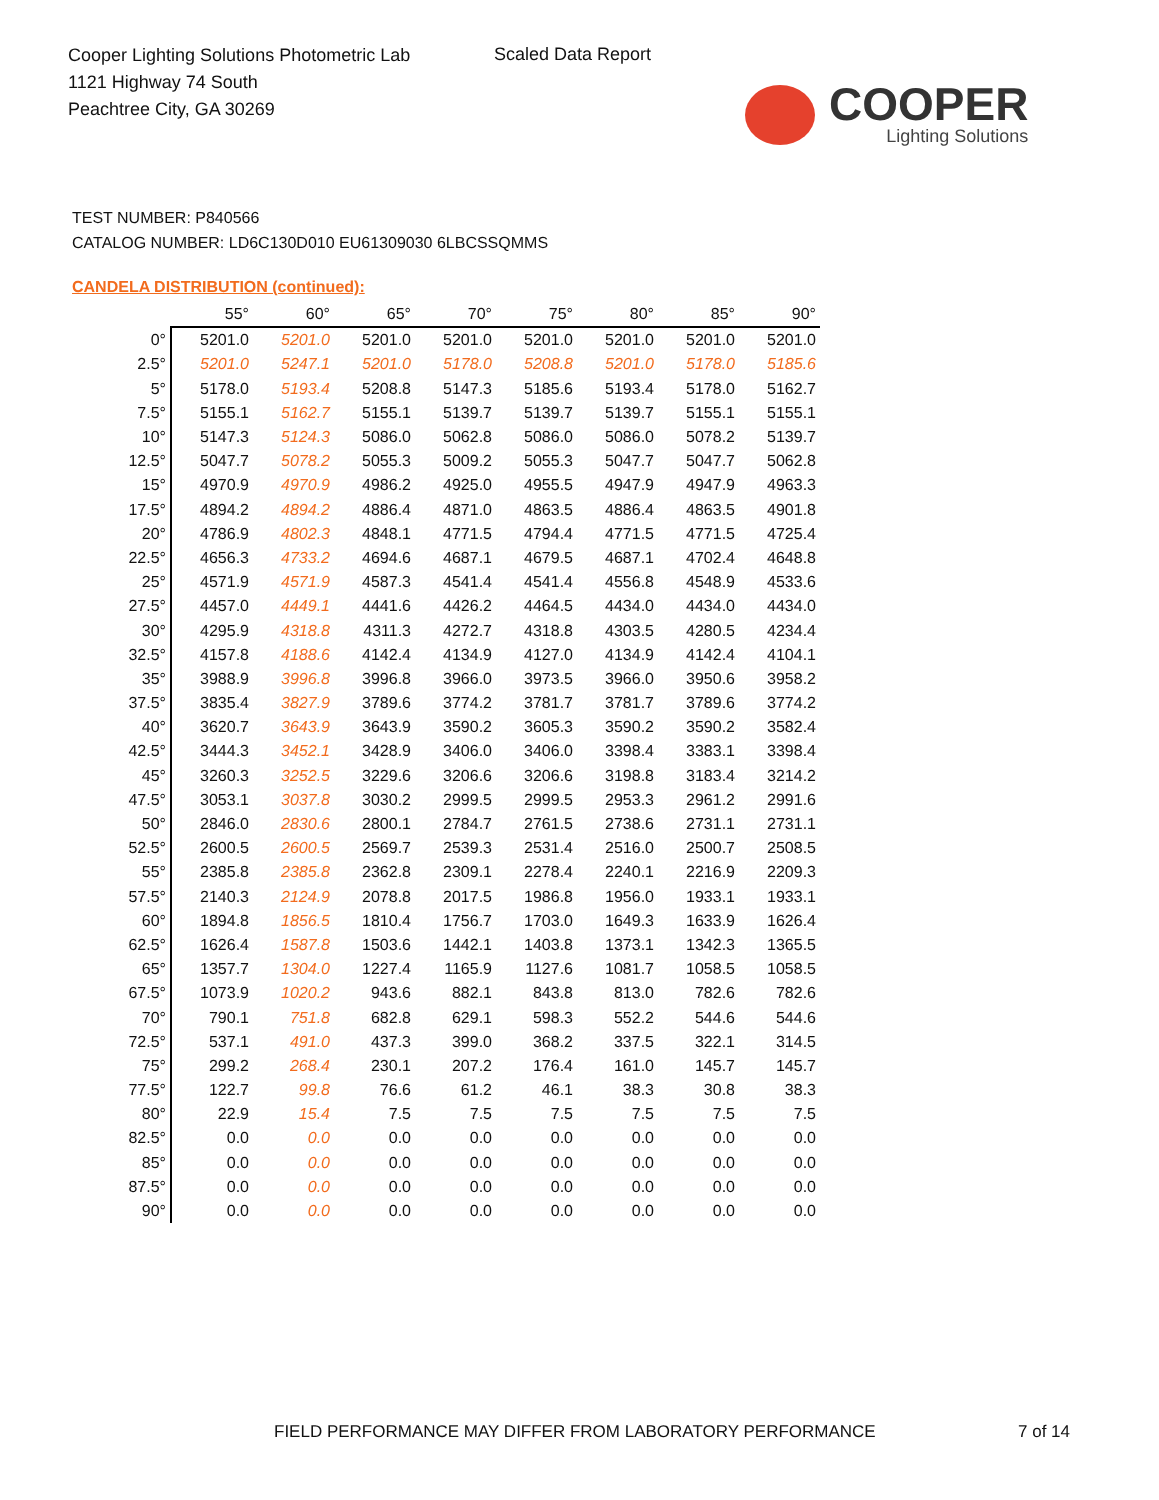Cooper Lighting Solutions Photometric Lab
1121 Highway 74 South
Peachtree City, GA 30269
Scaled Data Report
COOPER
Lighting Solutions
TEST NUMBER: P840566
CATALOG NUMBER: LD6C130D010 EU61309030 6LBCSSQMMS
CANDELA DISTRIBUTION (continued):
| | 55° | 60° | 65° | 70° | 75° | 80° | 85° | 90° |
| --- | --- | --- | --- | --- | --- | --- | --- | --- |
| 0° | 5201.0 | 5201.0 | 5201.0 | 5201.0 | 5201.0 | 5201.0 | 5201.0 | 5201.0 |
| 2.5° | 5201.0 | 5247.1 | 5201.0 | 5178.0 | 5208.8 | 5201.0 | 5178.0 | 5185.6 |
| 5° | 5178.0 | 5193.4 | 5208.8 | 5147.3 | 5185.6 | 5193.4 | 5178.0 | 5162.7 |
| 7.5° | 5155.1 | 5162.7 | 5155.1 | 5139.7 | 5139.7 | 5139.7 | 5155.1 | 5155.1 |
| 10° | 5147.3 | 5124.3 | 5086.0 | 5062.8 | 5086.0 | 5086.0 | 5078.2 | 5139.7 |
| 12.5° | 5047.7 | 5078.2 | 5055.3 | 5009.2 | 5055.3 | 5047.7 | 5047.7 | 5062.8 |
| 15° | 4970.9 | 4970.9 | 4986.2 | 4925.0 | 4955.5 | 4947.9 | 4947.9 | 4963.3 |
| 17.5° | 4894.2 | 4894.2 | 4886.4 | 4871.0 | 4863.5 | 4886.4 | 4863.5 | 4901.8 |
| 20° | 4786.9 | 4802.3 | 4848.1 | 4771.5 | 4794.4 | 4771.5 | 4771.5 | 4725.4 |
| 22.5° | 4656.3 | 4733.2 | 4694.6 | 4687.1 | 4679.5 | 4687.1 | 4702.4 | 4648.8 |
| 25° | 4571.9 | 4571.9 | 4587.3 | 4541.4 | 4541.4 | 4556.8 | 4548.9 | 4533.6 |
| 27.5° | 4457.0 | 4449.1 | 4441.6 | 4426.2 | 4464.5 | 4434.0 | 4434.0 | 4434.0 |
| 30° | 4295.9 | 4318.8 | 4311.3 | 4272.7 | 4318.8 | 4303.5 | 4280.5 | 4234.4 |
| 32.5° | 4157.8 | 4188.6 | 4142.4 | 4134.9 | 4127.0 | 4134.9 | 4142.4 | 4104.1 |
| 35° | 3988.9 | 3996.8 | 3996.8 | 3966.0 | 3973.5 | 3966.0 | 3950.6 | 3958.2 |
| 37.5° | 3835.4 | 3827.9 | 3789.6 | 3774.2 | 3781.7 | 3781.7 | 3789.6 | 3774.2 |
| 40° | 3620.7 | 3643.9 | 3643.9 | 3590.2 | 3605.3 | 3590.2 | 3590.2 | 3582.4 |
| 42.5° | 3444.3 | 3452.1 | 3428.9 | 3406.0 | 3406.0 | 3398.4 | 3383.1 | 3398.4 |
| 45° | 3260.3 | 3252.5 | 3229.6 | 3206.6 | 3206.6 | 3198.8 | 3183.4 | 3214.2 |
| 47.5° | 3053.1 | 3037.8 | 3030.2 | 2999.5 | 2999.5 | 2953.3 | 2961.2 | 2991.6 |
| 50° | 2846.0 | 2830.6 | 2800.1 | 2784.7 | 2761.5 | 2738.6 | 2731.1 | 2731.1 |
| 52.5° | 2600.5 | 2600.5 | 2569.7 | 2539.3 | 2531.4 | 2516.0 | 2500.7 | 2508.5 |
| 55° | 2385.8 | 2385.8 | 2362.8 | 2309.1 | 2278.4 | 2240.1 | 2216.9 | 2209.3 |
| 57.5° | 2140.3 | 2124.9 | 2078.8 | 2017.5 | 1986.8 | 1956.0 | 1933.1 | 1933.1 |
| 60° | 1894.8 | 1856.5 | 1810.4 | 1756.7 | 1703.0 | 1649.3 | 1633.9 | 1626.4 |
| 62.5° | 1626.4 | 1587.8 | 1503.6 | 1442.1 | 1403.8 | 1373.1 | 1342.3 | 1365.5 |
| 65° | 1357.7 | 1304.0 | 1227.4 | 1165.9 | 1127.6 | 1081.7 | 1058.5 | 1058.5 |
| 67.5° | 1073.9 | 1020.2 | 943.6 | 882.1 | 843.8 | 813.0 | 782.6 | 782.6 |
| 70° | 790.1 | 751.8 | 682.8 | 629.1 | 598.3 | 552.2 | 544.6 | 544.6 |
| 72.5° | 537.1 | 491.0 | 437.3 | 399.0 | 368.2 | 337.5 | 322.1 | 314.5 |
| 75° | 299.2 | 268.4 | 230.1 | 207.2 | 176.4 | 161.0 | 145.7 | 145.7 |
| 77.5° | 122.7 | 99.8 | 76.6 | 61.2 | 46.1 | 38.3 | 30.8 | 38.3 |
| 80° | 22.9 | 15.4 | 7.5 | 7.5 | 7.5 | 7.5 | 7.5 | 7.5 |
| 82.5° | 0.0 | 0.0 | 0.0 | 0.0 | 0.0 | 0.0 | 0.0 | 0.0 |
| 85° | 0.0 | 0.0 | 0.0 | 0.0 | 0.0 | 0.0 | 0.0 | 0.0 |
| 87.5° | 0.0 | 0.0 | 0.0 | 0.0 | 0.0 | 0.0 | 0.0 | 0.0 |
| 90° | 0.0 | 0.0 | 0.0 | 0.0 | 0.0 | 0.0 | 0.0 | 0.0 |
FIELD PERFORMANCE MAY DIFFER FROM LABORATORY PERFORMANCE
7 of 14